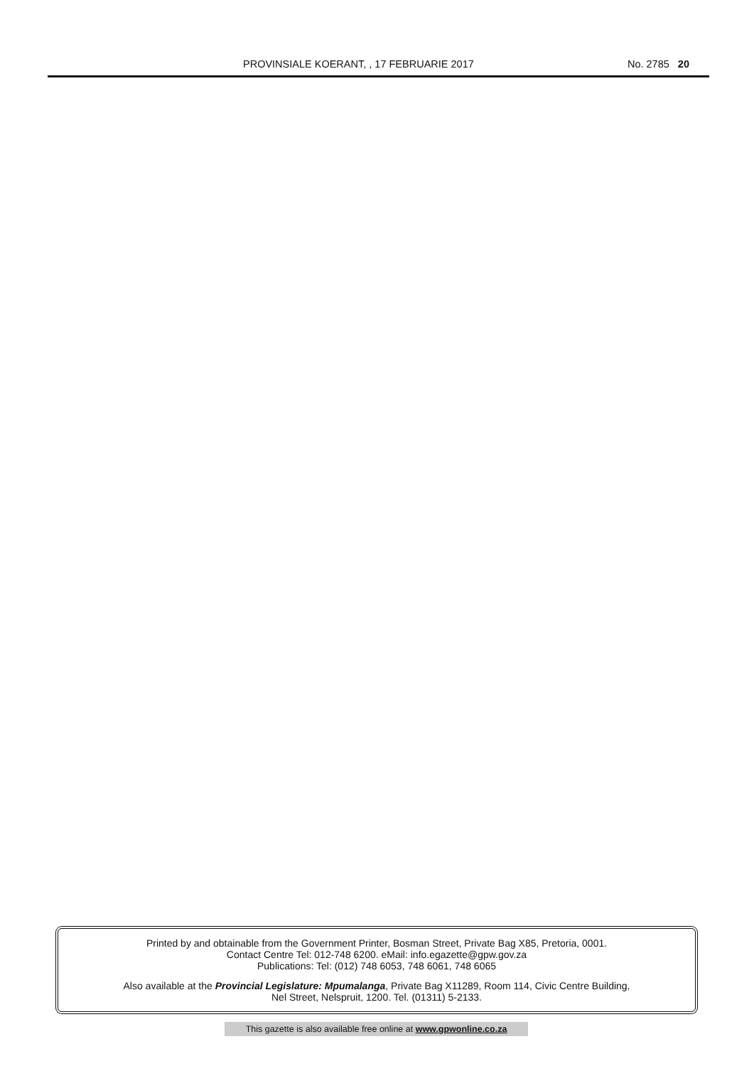PROVINSIALE KOERANT, , 17 FEBRUARIE 2017 No. 2785 20
Printed by and obtainable from the Government Printer, Bosman Street, Private Bag X85, Pretoria, 0001.
Contact Centre Tel: 012-748 6200. eMail: info.egazette@gpw.gov.za
Publications: Tel: (012) 748 6053, 748 6061, 748 6065
Also available at the Provincial Legislature: Mpumalanga, Private Bag X11289, Room 114, Civic Centre Building,
Nel Street, Nelspruit, 1200. Tel. (01311) 5-2133.
This gazette is also available free online at www.gpwonline.co.za